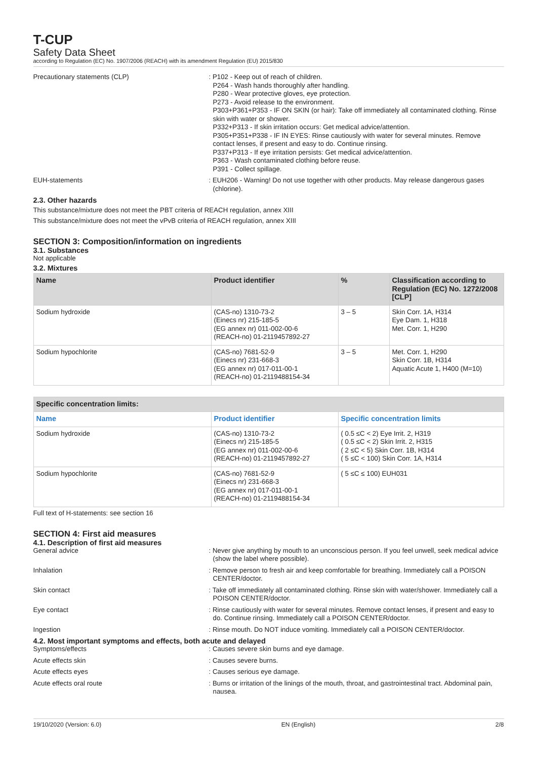T-CUP
Safety Data Sheet
according to Regulation (EC) No. 1907/2006 (REACH) with its amendment Regulation (EU) 2015/830
Precautionary statements (CLP) : P102 - Keep out of reach of children.
P264 - Wash hands thoroughly after handling.
P280 - Wear protective gloves, eye protection.
P273 - Avoid release to the environment.
P303+P361+P353 - IF ON SKIN (or hair): Take off immediately all contaminated clothing. Rinse skin with water or shower.
P332+P313 - If skin irritation occurs: Get medical advice/attention.
P305+P351+P338 - IF IN EYES: Rinse cautiously with water for several minutes. Remove contact lenses, if present and easy to do. Continue rinsing.
P337+P313 - If eye irritation persists: Get medical advice/attention.
P363 - Wash contaminated clothing before reuse.
P391 - Collect spillage.
EUH-statements : EUH206 - Warning! Do not use together with other products. May release dangerous gases (chlorine).
2.3. Other hazards
This substance/mixture does not meet the PBT criteria of REACH regulation, annex XIII
This substance/mixture does not meet the vPvB criteria of REACH regulation, annex XIII
SECTION 3: Composition/information on ingredients
3.1. Substances
Not applicable
3.2. Mixtures
| Name | Product identifier | % | Classification according to Regulation (EC) No. 1272/2008 [CLP] |
| --- | --- | --- | --- |
| Sodium hydroxide | (CAS-no) 1310-73-2 (Einecs nr) 215-185-5 (EG annex nr) 011-002-00-6 (REACH-no) 01-2119457892-27 | 3 – 5 | Skin Corr. 1A, H314 Eye Dam. 1, H318 Met. Corr. 1, H290 |
| Sodium hypochlorite | (CAS-no) 7681-52-9 (Einecs nr) 231-668-3 (EG annex nr) 017-011-00-1 (REACH-no) 01-2119488154-34 | 3 – 5 | Met. Corr. 1, H290 Skin Corr. 1B, H314 Aquatic Acute 1, H400 (M=10) |
| Specific concentration limits: | | |
| --- | --- | --- |
| Name | Product identifier | Specific concentration limits |
| Sodium hydroxide | (CAS-no) 1310-73-2 (Einecs nr) 215-185-5 (EG annex nr) 011-002-00-6 (REACH-no) 01-2119457892-27 | ( 0.5 ≤C < 2) Eye Irrit. 2, H319 ( 0.5 ≤C < 2) Skin Irrit. 2, H315 ( 2 ≤C < 5) Skin Corr. 1B, H314 ( 5 ≤C < 100) Skin Corr. 1A, H314 |
| Sodium hypochlorite | (CAS-no) 7681-52-9 (Einecs nr) 231-668-3 (EG annex nr) 017-011-00-1 (REACH-no) 01-2119488154-34 | ( 5 ≤C ≤ 100) EUH031 |
Full text of H-statements: see section 16
SECTION 4: First aid measures
4.1. Description of first aid measures
General advice : Never give anything by mouth to an unconscious person. If you feel unwell, seek medical advice (show the label where possible).
Inhalation : Remove person to fresh air and keep comfortable for breathing. Immediately call a POISON CENTER/doctor.
Skin contact : Take off immediately all contaminated clothing. Rinse skin with water/shower. Immediately call a POISON CENTER/doctor.
Eye contact : Rinse cautiously with water for several minutes. Remove contact lenses, if present and easy to do. Continue rinsing. Immediately call a POISON CENTER/doctor.
Ingestion : Rinse mouth. Do NOT induce vomiting. Immediately call a POISON CENTER/doctor.
4.2. Most important symptoms and effects, both acute and delayed
Symptoms/effects : Causes severe skin burns and eye damage.
Acute effects skin : Causes severe burns.
Acute effects eyes : Causes serious eye damage.
Acute effects oral route : Burns or irritation of the linings of the mouth, throat, and gastrointestinal tract. Abdominal pain, nausea.
19/10/2020 (Version: 6.0) EN (English) 2/8